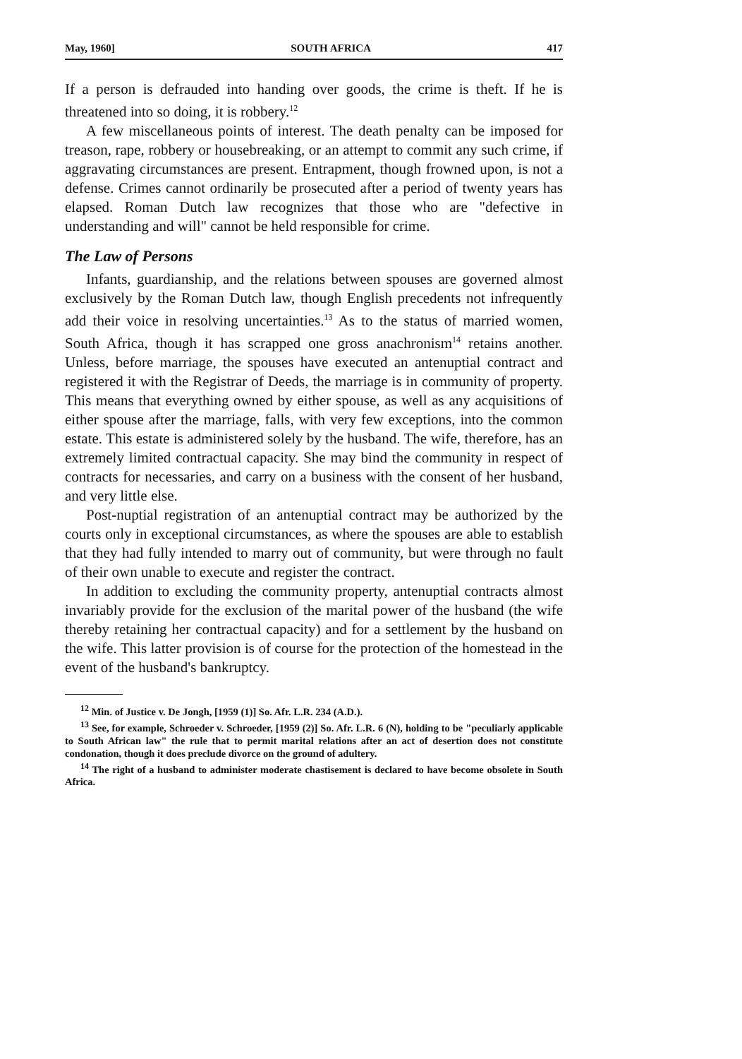May, 1960] SOUTH AFRICA 417
If a person is defrauded into handing over goods, the crime is theft. If he is threatened into so doing, it is robbery.<sup>12</sup>
A few miscellaneous points of interest. The death penalty can be imposed for treason, rape, robbery or housebreaking, or an attempt to commit any such crime, if aggravating circumstances are present. Entrapment, though frowned upon, is not a defense. Crimes cannot ordinarily be prosecuted after a period of twenty years has elapsed. Roman Dutch law recognizes that those who are "defective in understanding and will" cannot be held responsible for crime.
The Law of Persons
Infants, guardianship, and the relations between spouses are governed almost exclusively by the Roman Dutch law, though English precedents not infrequently add their voice in resolving uncertainties.<sup>13</sup> As to the status of married women, South Africa, though it has scrapped one gross anachronism<sup>14</sup> retains another. Unless, before marriage, the spouses have executed an antenuptial contract and registered it with the Registrar of Deeds, the marriage is in community of property. This means that everything owned by either spouse, as well as any acquisitions of either spouse after the marriage, falls, with very few exceptions, into the common estate. This estate is administered solely by the husband. The wife, therefore, has an extremely limited contractual capacity. She may bind the community in respect of contracts for necessaries, and carry on a business with the consent of her husband, and very little else.
Post-nuptial registration of an antenuptial contract may be authorized by the courts only in exceptional circumstances, as where the spouses are able to establish that they had fully intended to marry out of community, but were through no fault of their own unable to execute and register the contract.
In addition to excluding the community property, antenuptial contracts almost invariably provide for the exclusion of the marital power of the husband (the wife thereby retaining her contractual capacity) and for a settlement by the husband on the wife. This latter provision is of course for the protection of the homestead in the event of the husband's bankruptcy.
<sup>12</sup> Min. of Justice v. De Jongh, [1959 (1)] So. Afr. L.R. 234 (A.D.).
<sup>13</sup> See, for example, Schroeder v. Schroeder, [1959 (2)] So. Afr. L.R. 6 (N), holding to be "peculiarly applicable to South African law" the rule that to permit marital relations after an act of desertion does not constitute condonation, though it does preclude divorce on the ground of adultery.
<sup>14</sup> The right of a husband to administer moderate chastisement is declared to have become obsolete in South Africa.